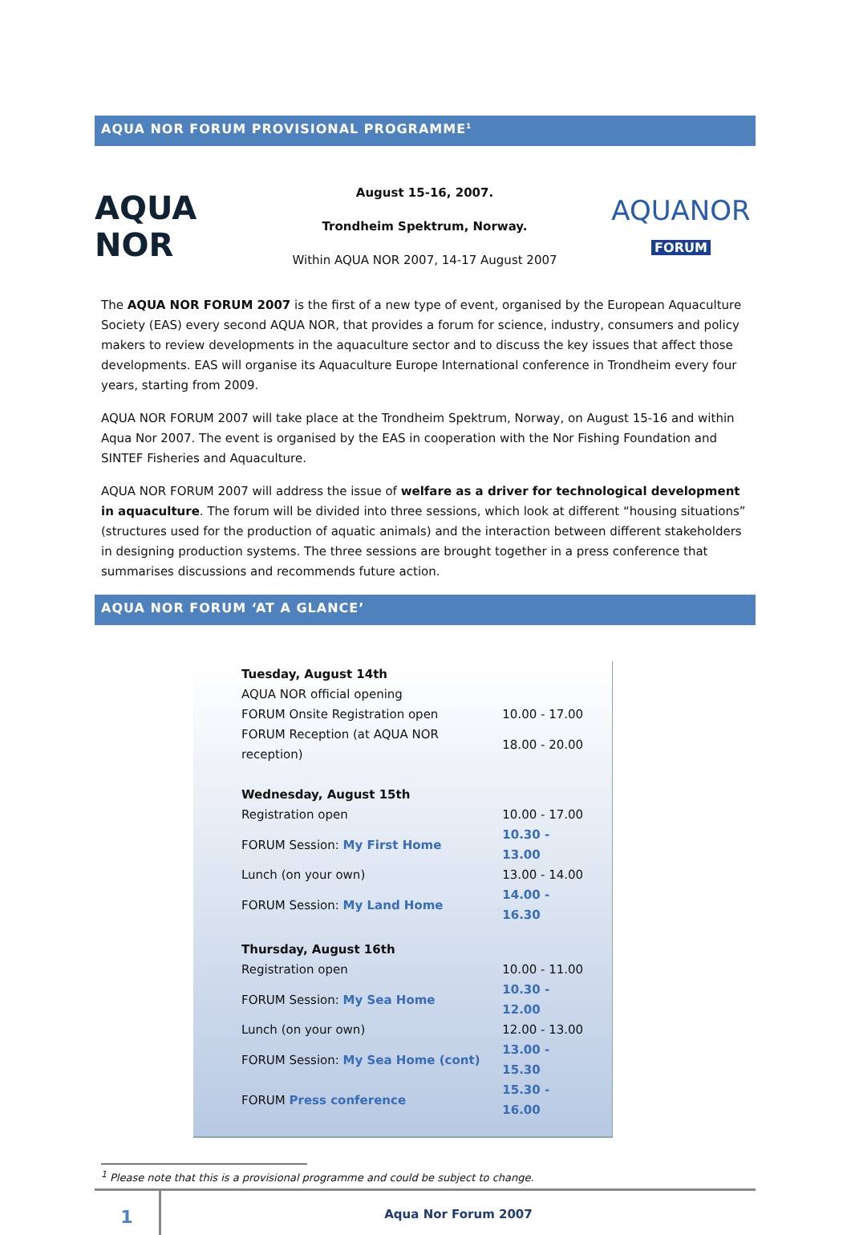AQUA NOR FORUM PROVISIONAL PROGRAMME<sup>1</sup>
AQUA NOR
August 15-16, 2007.
Trondheim Spektrum, Norway.
Within AQUA NOR 2007, 14-17 August 2007
AQUANOR
FORUM
The AQUA NOR FORUM 2007 is the first of a new type of event, organised by the European Aquaculture Society (EAS) every second AQUA NOR, that provides a forum for science, industry, consumers and policy makers to review developments in the aquaculture sector and to discuss the key issues that affect those developments. EAS will organise its Aquaculture Europe International conference in Trondheim every four years, starting from 2009.
AQUA NOR FORUM 2007 will take place at the Trondheim Spektrum, Norway, on August 15-16 and within Aqua Nor 2007. The event is organised by the EAS in cooperation with the Nor Fishing Foundation and SINTEF Fisheries and Aquaculture.
AQUA NOR FORUM 2007 will address the issue of welfare as a driver for technological development in aquaculture. The forum will be divided into three sessions, which look at different “housing situations” (structures used for the production of aquatic animals) and the interaction between different stakeholders in designing production systems. The three sessions are brought together in a press conference that summarises discussions and recommends future action.
AQUA NOR FORUM ‘AT A GLANCE’
| Tuesday, August 14th | |
| AQUA NOR official opening | |
| FORUM Onsite Registration open | 10.00 - 17.00 |
| FORUM Reception (at AQUA NOR reception) | 18.00 - 20.00 |
| Wednesday, August 15th | |
| Registration open | 10.00 - 17.00 |
| FORUM Session: My First Home | 10.30 - 13.00 |
| Lunch (on your own) | 13.00 - 14.00 |
| FORUM Session: My Land Home | 14.00 - 16.30 |
| Thursday, August 16th | |
| Registration open | 10.00 - 11.00 |
| FORUM Session: My Sea Home | 10.30 - 12.00 |
| Lunch (on your own) | 12.00 - 13.00 |
| FORUM Session: My Sea Home (cont) | 13.00 - 15.30 |
| FORUM Press conference | 15.30 - 16.00 |
<sup>1</sup> Please note that this is a provisional programme and could be subject to change.
1
Aqua Nor Forum 2007